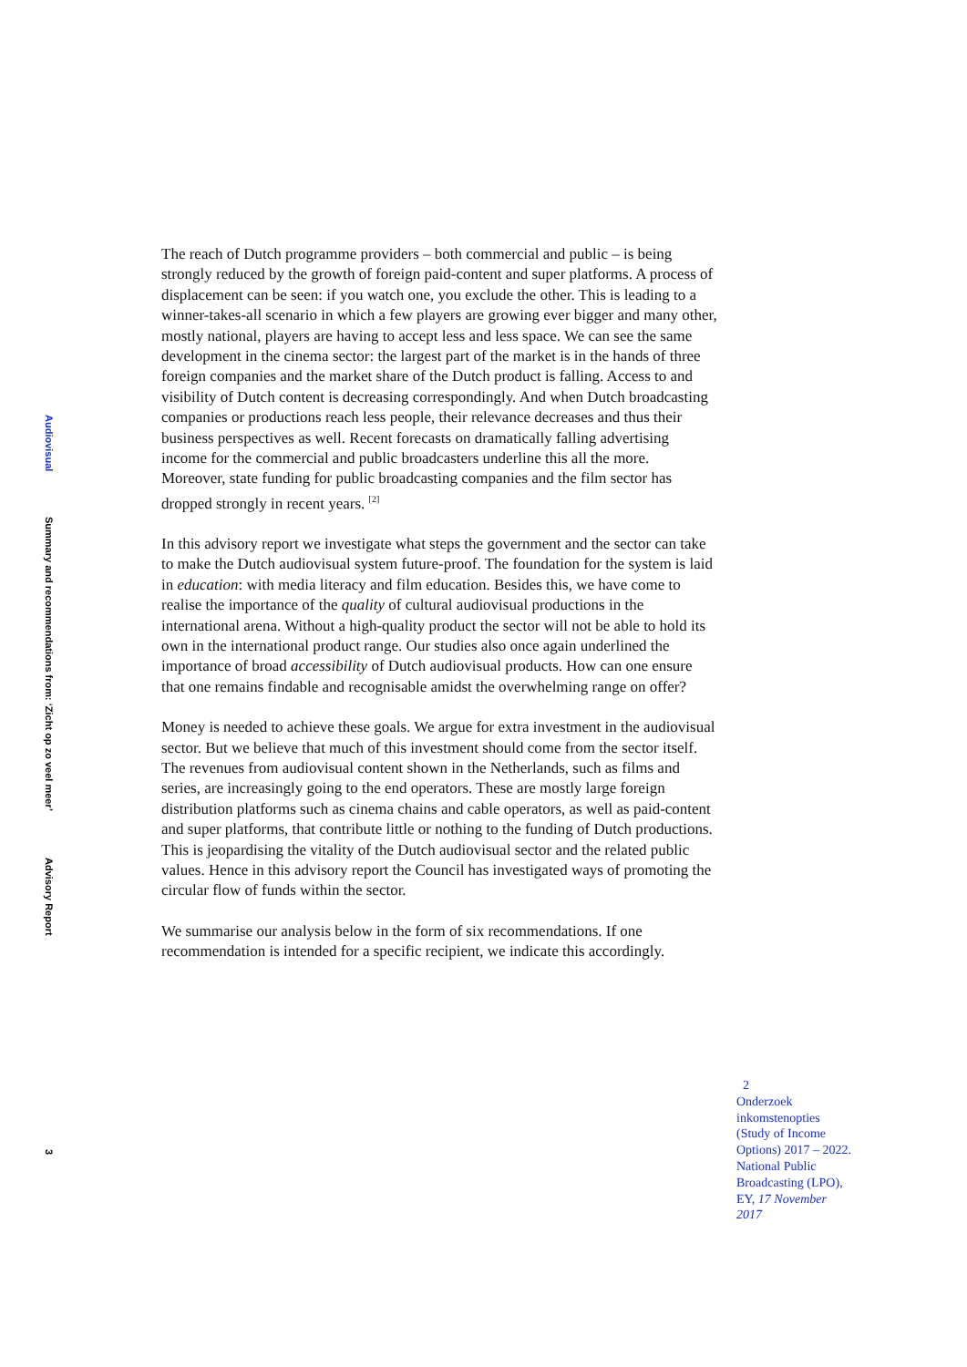Audiovisual
Summary and recommendations from: ‘Zicht op zo veel meer’
Advisory Report
3
The reach of Dutch programme providers – both commercial and public – is being strongly reduced by the growth of foreign paid-content and super platforms. A process of displacement can be seen: if you watch one, you exclude the other. This is leading to a winner-takes-all scenario in which a few players are growing ever bigger and many other, mostly national, players are having to accept less and less space. We can see the same development in the cinema sector: the largest part of the market is in the hands of three foreign companies and the market share of the Dutch product is falling. Access to and visibility of Dutch content is decreasing correspondingly. And when Dutch broadcasting companies or productions reach less people, their relevance decreases and thus their business perspectives as well. Recent forecasts on dramatically falling advertising income for the commercial and public broadcasters underline this all the more. Moreover, state funding for public broadcasting companies and the film sector has dropped strongly in recent years. <sup>[2]</sup>
In this advisory report we investigate what steps the government and the sector can take to make the Dutch audiovisual system future-proof. The foundation for the system is laid in education: with media literacy and film education. Besides this, we have come to realise the importance of the quality of cultural audiovisual productions in the international arena. Without a high-quality product the sector will not be able to hold its own in the international product range. Our studies also once again underlined the importance of broad accessibility of Dutch audiovisual products. How can one ensure that one remains findable and recognisable amidst the overwhelming range on offer?
Money is needed to achieve these goals. We argue for extra investment in the audiovisual sector. But we believe that much of this investment should come from the sector itself. The revenues from audiovisual content shown in the Netherlands, such as films and series, are increasingly going to the end operators. These are mostly large foreign distribution platforms such as cinema chains and cable operators, as well as paid-content and super platforms, that contribute little or nothing to the funding of Dutch productions. This is jeopardising the vitality of the Dutch audiovisual sector and the related public values. Hence in this advisory report the Council has investigated ways of promoting the circular flow of funds within the sector.
We summarise our analysis below in the form of six recommendations. If one recommendation is intended for a specific recipient, we indicate this accordingly.
2
Onderzoek inkomstenopties (Study of Income Options) 2017 – 2022. National Public Broadcasting (LPO), EY, 17 November 2017